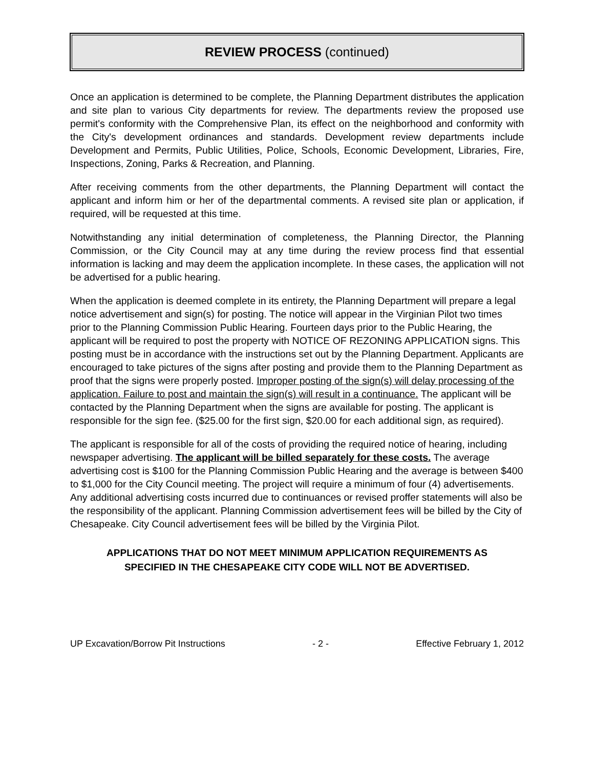REVIEW PROCESS (continued)
Once an application is determined to be complete, the Planning Department distributes the application and site plan to various City departments for review. The departments review the proposed use permit's conformity with the Comprehensive Plan, its effect on the neighborhood and conformity with the City's development ordinances and standards. Development review departments include Development and Permits, Public Utilities, Police, Schools, Economic Development, Libraries, Fire, Inspections, Zoning, Parks & Recreation, and Planning.
After receiving comments from the other departments, the Planning Department will contact the applicant and inform him or her of the departmental comments. A revised site plan or application, if required, will be requested at this time.
Notwithstanding any initial determination of completeness, the Planning Director, the Planning Commission, or the City Council may at any time during the review process find that essential information is lacking and may deem the application incomplete. In these cases, the application will not be advertised for a public hearing.
When the application is deemed complete in its entirety, the Planning Department will prepare a legal notice advertisement and sign(s) for posting. The notice will appear in the Virginian Pilot two times prior to the Planning Commission Public Hearing. Fourteen days prior to the Public Hearing, the applicant will be required to post the property with NOTICE OF REZONING APPLICATION signs. This posting must be in accordance with the instructions set out by the Planning Department. Applicants are encouraged to take pictures of the signs after posting and provide them to the Planning Department as proof that the signs were properly posted. Improper posting of the sign(s) will delay processing of the application. Failure to post and maintain the sign(s) will result in a continuance. The applicant will be contacted by the Planning Department when the signs are available for posting. The applicant is responsible for the sign fee. ($25.00 for the first sign, $20.00 for each additional sign, as required).
The applicant is responsible for all of the costs of providing the required notice of hearing, including newspaper advertising. The applicant will be billed separately for these costs. The average advertising cost is $100 for the Planning Commission Public Hearing and the average is between $400 to $1,000 for the City Council meeting. The project will require a minimum of four (4) advertisements. Any additional advertising costs incurred due to continuances or revised proffer statements will also be the responsibility of the applicant. Planning Commission advertisement fees will be billed by the City of Chesapeake. City Council advertisement fees will be billed by the Virginia Pilot.
APPLICATIONS THAT DO NOT MEET MINIMUM APPLICATION REQUIREMENTS AS
SPECIFIED IN THE CHESAPEAKE CITY CODE WILL NOT BE ADVERTISED.
UP Excavation/Borrow Pit Instructions - 2 - Effective February 1, 2012